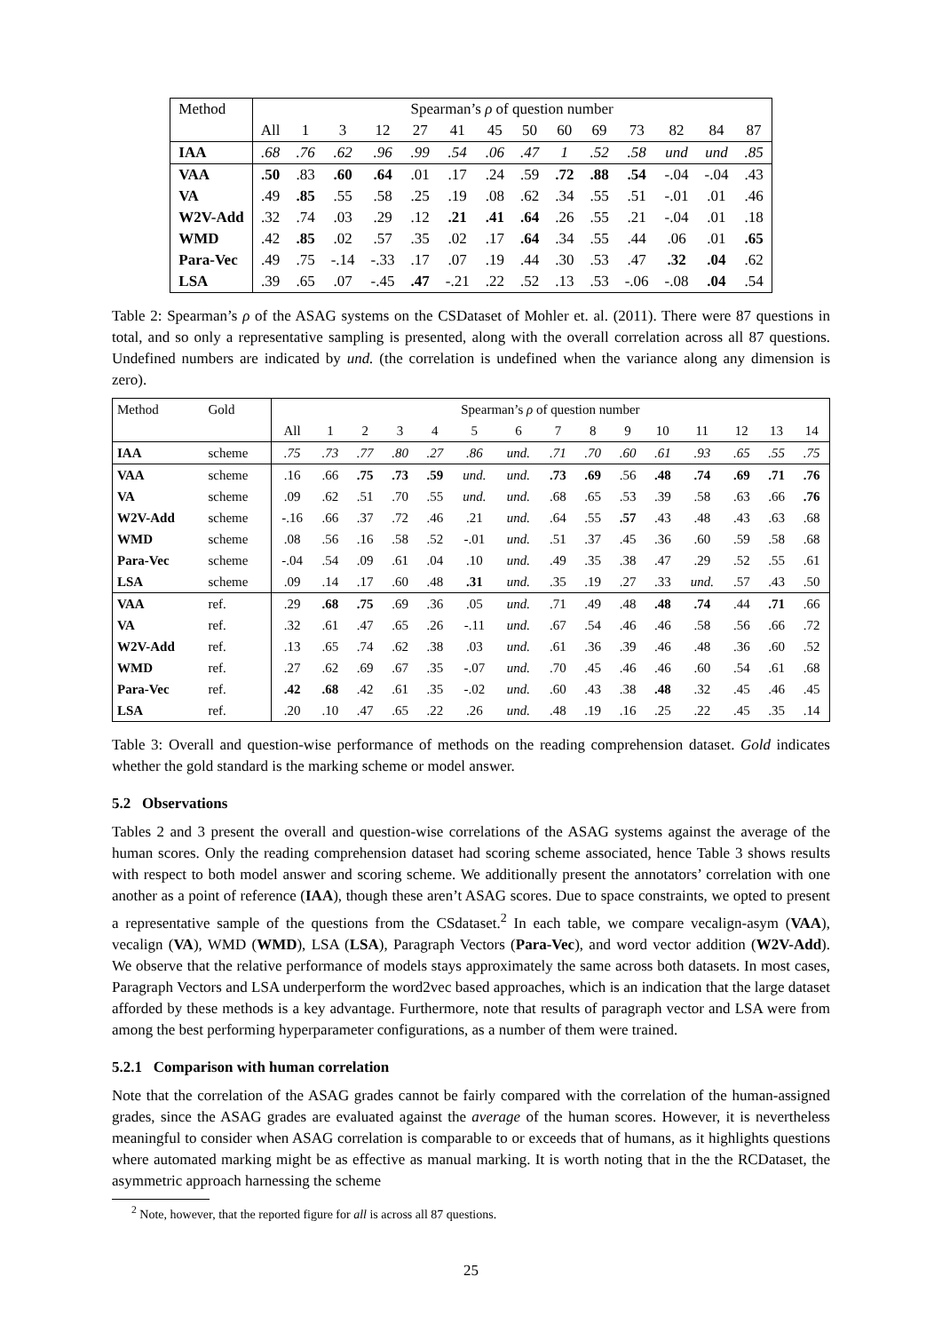| Method | Spearman’s ρ of question number | | | | | | | | | | | | | |
| --- | --- | --- | --- | --- | --- | --- | --- | --- | --- | --- | --- | --- | --- | --- |
| | All | 1 | 3 | 12 | 27 | 41 | 45 | 50 | 60 | 69 | 73 | 82 | 84 | 87 |
| IAA | .68 | .76 | .62 | .96 | .99 | .54 | .06 | .47 | 1 | .52 | .58 | und | und | .85 |
| VAA | .50 | .83 | .60 | .64 | .01 | .17 | .24 | .59 | .72 | .88 | .54 | -.04 | -.04 | .43 |
| VA | .49 | .85 | .55 | .58 | .25 | .19 | .08 | .62 | .34 | .55 | .51 | -.01 | .01 | .46 |
| W2V-Add | .32 | .74 | .03 | .29 | .12 | .21 | .41 | .64 | .26 | .55 | .21 | -.04 | .01 | .18 |
| WMD | .42 | .85 | .02 | .57 | .35 | .02 | .17 | .64 | .34 | .55 | .44 | .06 | .01 | .65 |
| Para-Vec | .49 | .75 | -.14 | -.33 | .17 | .07 | .19 | .44 | .30 | .53 | .47 | .32 | .04 | .62 |
| LSA | .39 | .65 | .07 | -.45 | .47 | -.21 | .22 | .52 | .13 | .53 | -.06 | -.08 | .04 | .54 |
Table 2: Spearman’s ρ of the ASAG systems on the CSDataset of Mohler et. al. (2011). There were 87 questions in total, and so only a representative sampling is presented, along with the overall correlation across all 87 questions. Undefined numbers are indicated by und. (the correlation is undefined when the variance along any dimension is zero).
| Method | Gold | Spearman’s ρ of question number | | | | | | | | | | | | | | |
| --- | --- | --- | --- | --- | --- | --- | --- | --- | --- | --- | --- | --- | --- | --- | --- | --- |
| | | All | 1 | 2 | 3 | 4 | 5 | 6 | 7 | 8 | 9 | 10 | 11 | 12 | 13 | 14 |
| IAA | scheme | .75 | .73 | .77 | .80 | .27 | .86 | und. | .71 | .70 | .60 | .61 | .93 | .65 | .55 | .75 |
| VAA | scheme | .16 | .66 | .75 | .73 | .59 | und. | und. | .73 | .69 | .56 | .48 | .74 | .69 | .71 | .76 |
| VA | scheme | .09 | .62 | .51 | .70 | .55 | und. | und. | .68 | .65 | .53 | .39 | .58 | .63 | .66 | .76 |
| W2V-Add | scheme | -.16 | .66 | .37 | .72 | .46 | .21 | und. | .64 | .55 | .57 | .43 | .48 | .43 | .63 | .68 |
| WMD | scheme | .08 | .56 | .16 | .58 | .52 | -.01 | und. | .51 | .37 | .45 | .36 | .60 | .59 | .58 | .68 |
| Para-Vec | scheme | -.04 | .54 | .09 | .61 | .04 | .10 | und. | .49 | .35 | .38 | .47 | .29 | .52 | .55 | .61 |
| LSA | scheme | .09 | .14 | .17 | .60 | .48 | .31 | und. | .35 | .19 | .27 | .33 | und. | .57 | .43 | .50 |
| VAA | ref. | .29 | .68 | .75 | .69 | .36 | .05 | und. | .71 | .49 | .48 | .48 | .74 | .44 | .71 | .66 |
| VA | ref. | .32 | .61 | .47 | .65 | .26 | -.11 | und. | .67 | .54 | .46 | .46 | .58 | .56 | .66 | .72 |
| W2V-Add | ref. | .13 | .65 | .74 | .62 | .38 | .03 | und. | .61 | .36 | .39 | .46 | .48 | .36 | .60 | .52 |
| WMD | ref. | .27 | .62 | .69 | .67 | .35 | -.07 | und. | .70 | .45 | .46 | .46 | .60 | .54 | .61 | .68 |
| Para-Vec | ref. | .42 | .68 | .42 | .61 | .35 | -.02 | und. | .60 | .43 | .38 | .48 | .32 | .45 | .46 | .45 |
| LSA | ref. | .20 | .10 | .47 | .65 | .22 | .26 | und. | .48 | .19 | .16 | .25 | .22 | .45 | .35 | .14 |
Table 3: Overall and question-wise performance of methods on the reading comprehension dataset. Gold indicates whether the gold standard is the marking scheme or model answer.
5.2 Observations
Tables 2 and 3 present the overall and question-wise correlations of the ASAG systems against the average of the human scores. Only the reading comprehension dataset had scoring scheme associated, hence Table 3 shows results with respect to both model answer and scoring scheme. We additionally present the annotators’ correlation with one another as a point of reference (IAA), though these aren’t ASAG scores. Due to space constraints, we opted to present a representative sample of the questions from the CSdataset.<sup>2</sup> In each table, we compare vecalign-asym (VAA), vecalign (VA), WMD (WMD), LSA (LSA), Paragraph Vectors (Para-Vec), and word vector addition (W2V-Add). We observe that the relative performance of models stays approximately the same across both datasets. In most cases, Paragraph Vectors and LSA underperform the word2vec based approaches, which is an indication that the large dataset afforded by these methods is a key advantage. Furthermore, note that results of paragraph vector and LSA were from among the best performing hyperparameter configurations, as a number of them were trained.
5.2.1 Comparison with human correlation
Note that the correlation of the ASAG grades cannot be fairly compared with the correlation of the human-assigned grades, since the ASAG grades are evaluated against the average of the human scores. However, it is nevertheless meaningful to consider when ASAG correlation is comparable to or exceeds that of humans, as it highlights questions where automated marking might be as effective as manual marking. It is worth noting that in the the RCDataset, the asymmetric approach harnessing the scheme
<sup>2</sup> Note, however, that the reported figure for all is across all 87 questions.
25